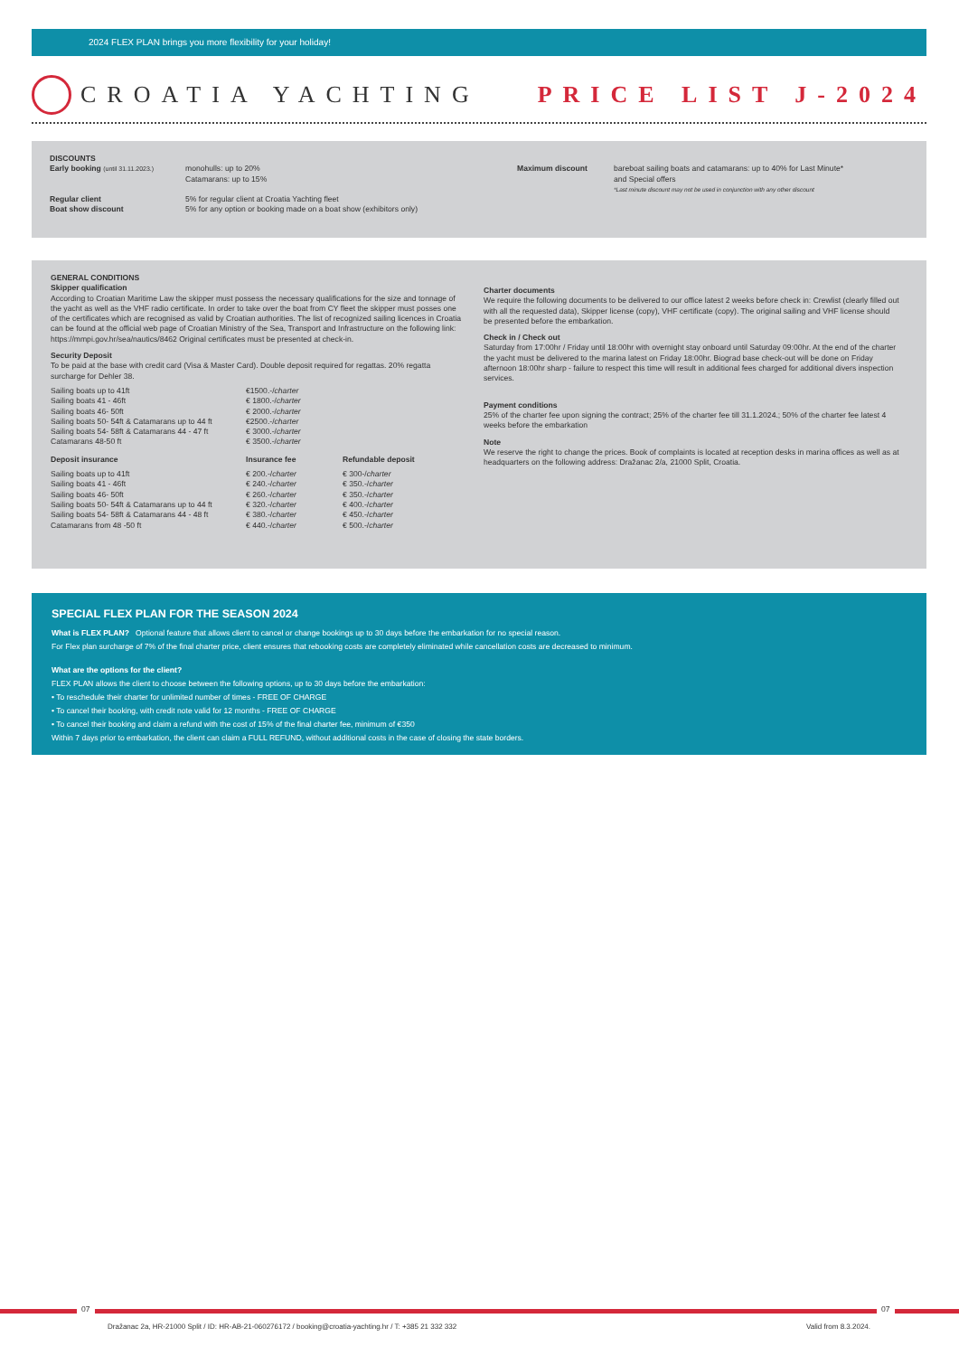2024 FLEX PLAN brings you more flexibility for your holiday!
CROATIA YACHTING PRICE LIST J-2024
| DISCOUNTS | | | |
| Early booking (until 31.11.2023.) | monohulls: up to 20% Catamarans: up to 15% | Maximum discount | bareboat sailing boats and catamarans: up to 40% for Last Minute* and Special offers *Last minute discount may not be used in conjunction with any other discount |
| Regular client | 5% for regular client at Croatia Yachting fleet | | |
| Boat show discount | 5% for any option or booking made on a boat show (exhibitors only) | | |
GENERAL CONDITIONS
Skipper qualification
According to Croatian Maritime Law the skipper must possess the necessary qualifications for the size and tonnage of the yacht as well as the VHF radio certificate. In order to take over the boat from CY fleet the skipper must posses one of the certificates which are recognised as valid by Croatian authorities. The list of recognized sailing licences in Croatia can be found at the official web page of Croatian Ministry of the Sea, Transport and Infrastructure on the following link: https://mmpi.gov.hr/sea/nautics/8462 Original certificates must be presented at check-in.
Security Deposit
To be paid at the base with credit card (Visa & Master Card). Double deposit required for regattas. 20% regatta surcharge for Dehler 38.
| Sailing boats up to 41ft | €1500.-/ charter |
| Sailing boats 41 - 46ft | € 1800.-/ charter |
| Sailing boats 46- 50ft | € 2000.-/ charter |
| Sailing boats 50- 54ft & Catamarans up to 44 ft | €2500.-/ charter |
| Sailing boats 54- 58ft & Catamarans 44 - 47 ft | € 3000.-/ charter |
| Catamarans 48-50 ft | € 3500.-/ charter |
| Deposit insurance | Insurance fee | Refundable deposit |
| --- | --- | --- |
| Sailing boats up to 41ft | € 200.-/ charter | € 300-/ charter |
| Sailing boats 41 - 46ft | € 240.-/ charter | € 350.-/ charter |
| Sailing boats 46- 50ft | € 260.-/ charter | € 350.-/ charter |
| Sailing boats 50- 54ft & Catamarans up to 44 ft | € 320.-/ charter | € 400.-/ charter |
| Sailing boats 54- 58ft & Catamarans 44 - 48 ft | € 380.-/ charter | € 450.-/ charter |
| Catamarans from 48 -50 ft | € 440.-/ charter | € 500.-/ charter |
Charter documents
We require the following documents to be delivered to our office latest 2 weeks before check in: Crewlist (clearly filled out with all the requested data), Skipper license (copy), VHF certificate (copy). The original sailing and VHF license should be presented before the embarkation.
Check in / Check out
Saturday from 17:00hr / Friday until 18:00hr with overnight stay onboard until Saturday 09:00hr. At the end of the charter the yacht must be delivered to the marina latest on Friday 18:00hr. Biograd base check-out will be done on Friday afternoon 18:00hr sharp - failure to respect this time will result in additional fees charged for additional divers inspection services.
Payment conditions
25% of the charter fee upon signing the contract; 25% of the charter fee till 31.1.2024.; 50% of the charter fee latest 4 weeks before the embarkation
Note
We reserve the right to change the prices. Book of complaints is located at reception desks in marina offices as well as at headquarters on the following address: Dražanac 2/a, 21000 Split, Croatia.
SPECIAL FLEX PLAN FOR THE SEASON 2024
What is FLEX PLAN? Optional feature that allows client to cancel or change bookings up to 30 days before the embarkation for no special reason.
For Flex plan surcharge of 7% of the final charter price, client ensures that rebooking costs are completely eliminated while cancellation costs are decreased to minimum.
What are the options for the client?
FLEX PLAN allows the client to choose between the following options, up to 30 days before the embarkation:
• To reschedule their charter for unlimited number of times - FREE OF CHARGE
• To cancel their booking, with credit note valid for 12 months - FREE OF CHARGE
• To cancel their booking and claim a refund with the cost of 15% of the final charter fee, minimum of €350
Within 7 days prior to embarkation, the client can claim a FULL REFUND, without additional costs in the case of closing the state borders.
07 07
Dražanac 2a, HR-21000 Split / ID: HR-AB-21-060276172 / booking@croatia-yachting.hr / T: +385 21 332 332
Valid from 8.3.2024.